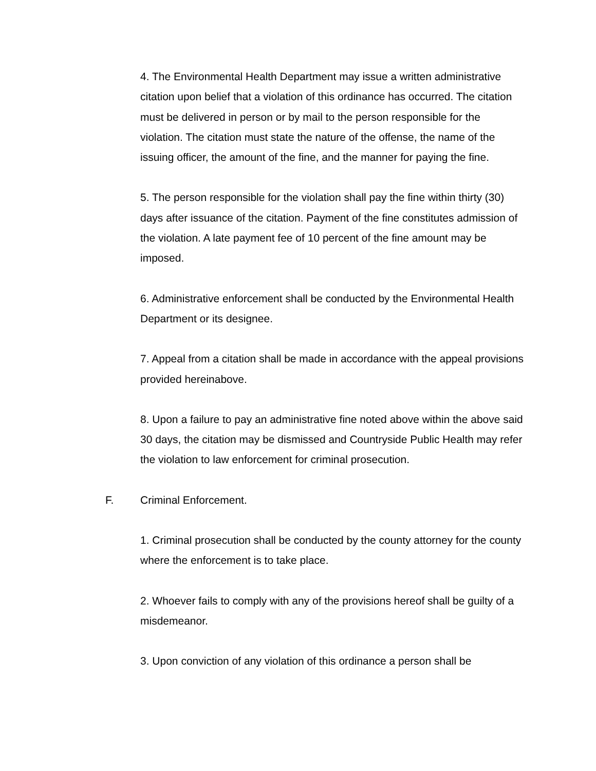4. The Environmental Health Department may issue a written administrative citation upon belief that a violation of this ordinance has occurred. The citation must be delivered in person or by mail to the person responsible for the violation. The citation must state the nature of the offense, the name of the issuing officer, the amount of the fine, and the manner for paying the fine.
5. The person responsible for the violation shall pay the fine within thirty (30) days after issuance of the citation. Payment of the fine constitutes admission of the violation. A late payment fee of 10 percent of the fine amount may be imposed.
6. Administrative enforcement shall be conducted by the Environmental Health Department or its designee.
7. Appeal from a citation shall be made in accordance with the appeal provisions provided hereinabove.
8. Upon a failure to pay an administrative fine noted above within the above said 30 days, the citation may be dismissed and Countryside Public Health may refer the violation to law enforcement for criminal prosecution.
F. Criminal Enforcement.
1. Criminal prosecution shall be conducted by the county attorney for the county where the enforcement is to take place.
2. Whoever fails to comply with any of the provisions hereof shall be guilty of a misdemeanor.
3. Upon conviction of any violation of this ordinance a person shall be